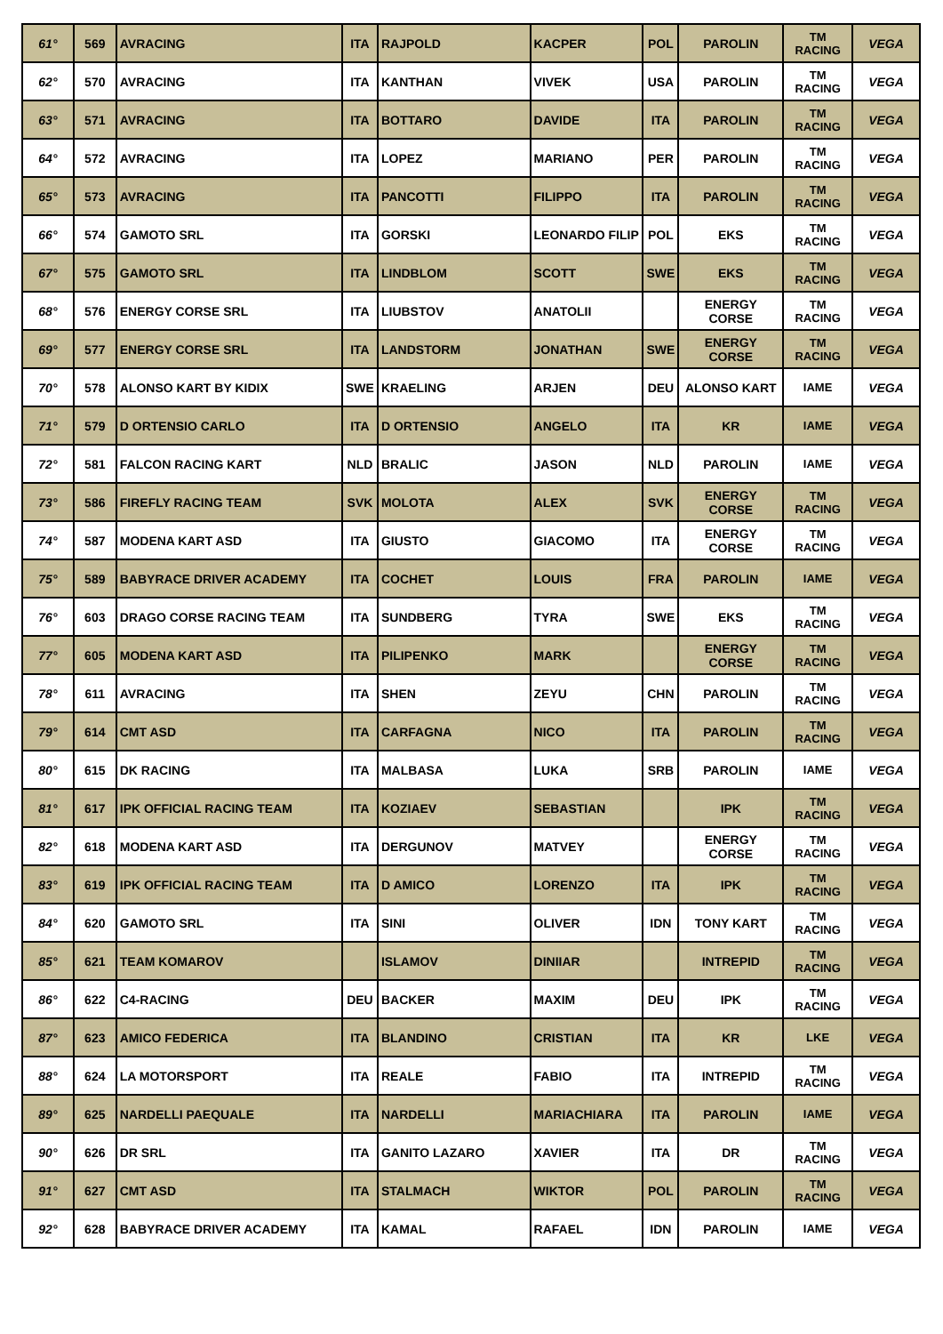| 61° | 569 | AVRACING | ITA | RAJPOLD | KACPER | POL | PAROLIN | TM RACING | VEGA |
| 62° | 570 | AVRACING | ITA | KANTHAN | VIVEK | USA | PAROLIN | TM RACING | VEGA |
| 63° | 571 | AVRACING | ITA | BOTTARO | DAVIDE | ITA | PAROLIN | TM RACING | VEGA |
| 64° | 572 | AVRACING | ITA | LOPEZ | MARIANO | PER | PAROLIN | TM RACING | VEGA |
| 65° | 573 | AVRACING | ITA | PANCOTTI | FILIPPO | ITA | PAROLIN | TM RACING | VEGA |
| 66° | 574 | GAMOTO SRL | ITA | GORSKI | LEONARDO FILIP | POL | EKS | TM RACING | VEGA |
| 67° | 575 | GAMOTO SRL | ITA | LINDBLOM | SCOTT | SWE | EKS | TM RACING | VEGA |
| 68° | 576 | ENERGY CORSE SRL | ITA | LIUBSTOV | ANATOLII | | ENERGY CORSE | TM RACING | VEGA |
| 69° | 577 | ENERGY CORSE SRL | ITA | LANDSTORM | JONATHAN | SWE | ENERGY CORSE | TM RACING | VEGA |
| 70° | 578 | ALONSO KART BY KIDIX | SWE | KRAELING | ARJEN | DEU | ALONSO KART | IAME | VEGA |
| 71° | 579 | D ORTENSIO CARLO | ITA | D ORTENSIO | ANGELO | ITA | KR | IAME | VEGA |
| 72° | 581 | FALCON RACING KART | NLD | BRALIC | JASON | NLD | PAROLIN | IAME | VEGA |
| 73° | 586 | FIREFLY RACING TEAM | SVK | MOLOTA | ALEX | SVK | ENERGY CORSE | TM RACING | VEGA |
| 74° | 587 | MODENA KART ASD | ITA | GIUSTO | GIACOMO | ITA | ENERGY CORSE | TM RACING | VEGA |
| 75° | 589 | BABYRACE DRIVER ACADEMY | ITA | COCHET | LOUIS | FRA | PAROLIN | IAME | VEGA |
| 76° | 603 | DRAGO CORSE RACING TEAM | ITA | SUNDBERG | TYRA | SWE | EKS | TM RACING | VEGA |
| 77° | 605 | MODENA KART ASD | ITA | PILIPENKO | MARK | | ENERGY CORSE | TM RACING | VEGA |
| 78° | 611 | AVRACING | ITA | SHEN | ZEYU | CHN | PAROLIN | TM RACING | VEGA |
| 79° | 614 | CMT ASD | ITA | CARFAGNA | NICO | ITA | PAROLIN | TM RACING | VEGA |
| 80° | 615 | DK RACING | ITA | MALBASA | LUKA | SRB | PAROLIN | IAME | VEGA |
| 81° | 617 | IPK OFFICIAL RACING TEAM | ITA | KOZIAEV | SEBASTIAN | | IPK | TM RACING | VEGA |
| 82° | 618 | MODENA KART ASD | ITA | DERGUNOV | MATVEY | | ENERGY CORSE | TM RACING | VEGA |
| 83° | 619 | IPK OFFICIAL RACING TEAM | ITA | D AMICO | LORENZO | ITA | IPK | TM RACING | VEGA |
| 84° | 620 | GAMOTO SRL | ITA | SINI | OLIVER | IDN | TONY KART | TM RACING | VEGA |
| 85° | 621 | TEAM KOMAROV | | ISLAMOV | DINIIAR | | INTREPID | TM RACING | VEGA |
| 86° | 622 | C4-RACING | DEU | BACKER | MAXIM | DEU | IPK | TM RACING | VEGA |
| 87° | 623 | AMICO FEDERICA | ITA | BLANDINO | CRISTIAN | ITA | KR | LKE | VEGA |
| 88° | 624 | LA MOTORSPORT | ITA | REALE | FABIO | ITA | INTREPID | TM RACING | VEGA |
| 89° | 625 | NARDELLI PAEQUALE | ITA | NARDELLI | MARIACHIARA | ITA | PAROLIN | IAME | VEGA |
| 90° | 626 | DR SRL | ITA | GANITO LAZARO | XAVIER | ITA | DR | TM RACING | VEGA |
| 91° | 627 | CMT ASD | ITA | STALMACH | WIKTOR | POL | PAROLIN | TM RACING | VEGA |
| 92° | 628 | BABYRACE DRIVER ACADEMY | ITA | KAMAL | RAFAEL | IDN | PAROLIN | IAME | VEGA |